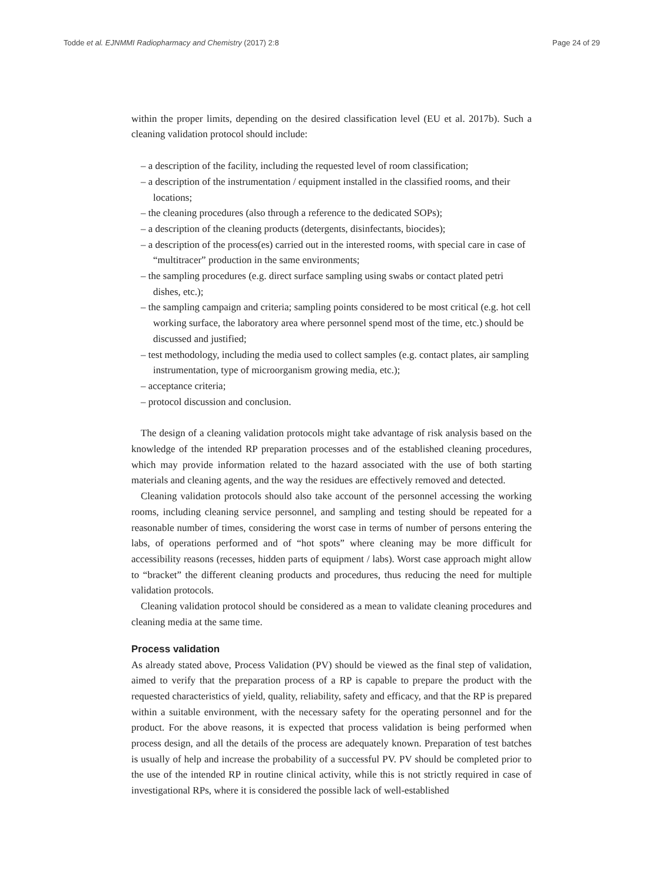Todde et al. EJNMMI Radiopharmacy and Chemistry (2017) 2:8 Page 24 of 29
within the proper limits, depending on the desired classification level (EU et al. 2017b). Such a cleaning validation protocol should include:
– a description of the facility, including the requested level of room classification;
– a description of the instrumentation / equipment installed in the classified rooms, and their locations;
– the cleaning procedures (also through a reference to the dedicated SOPs);
– a description of the cleaning products (detergents, disinfectants, biocides);
– a description of the process(es) carried out in the interested rooms, with special care in case of “multitracer” production in the same environments;
– the sampling procedures (e.g. direct surface sampling using swabs or contact plated petri dishes, etc.);
– the sampling campaign and criteria; sampling points considered to be most critical (e.g. hot cell working surface, the laboratory area where personnel spend most of the time, etc.) should be discussed and justified;
– test methodology, including the media used to collect samples (e.g. contact plates, air sampling instrumentation, type of microorganism growing media, etc.);
– acceptance criteria;
– protocol discussion and conclusion.
The design of a cleaning validation protocols might take advantage of risk analysis based on the knowledge of the intended RP preparation processes and of the established cleaning procedures, which may provide information related to the hazard associated with the use of both starting materials and cleaning agents, and the way the residues are effectively removed and detected.
Cleaning validation protocols should also take account of the personnel accessing the working rooms, including cleaning service personnel, and sampling and testing should be repeated for a reasonable number of times, considering the worst case in terms of number of persons entering the labs, of operations performed and of “hot spots” where cleaning may be more difficult for accessibility reasons (recesses, hidden parts of equipment / labs). Worst case approach might allow to “bracket” the different cleaning products and procedures, thus reducing the need for multiple validation protocols.
Cleaning validation protocol should be considered as a mean to validate cleaning procedures and cleaning media at the same time.
Process validation
As already stated above, Process Validation (PV) should be viewed as the final step of validation, aimed to verify that the preparation process of a RP is capable to prepare the product with the requested characteristics of yield, quality, reliability, safety and efficacy, and that the RP is prepared within a suitable environment, with the necessary safety for the operating personnel and for the product. For the above reasons, it is expected that process validation is being performed when process design, and all the details of the process are adequately known. Preparation of test batches is usually of help and increase the probability of a successful PV. PV should be completed prior to the use of the intended RP in routine clinical activity, while this is not strictly required in case of investigational RPs, where it is considered the possible lack of well-established